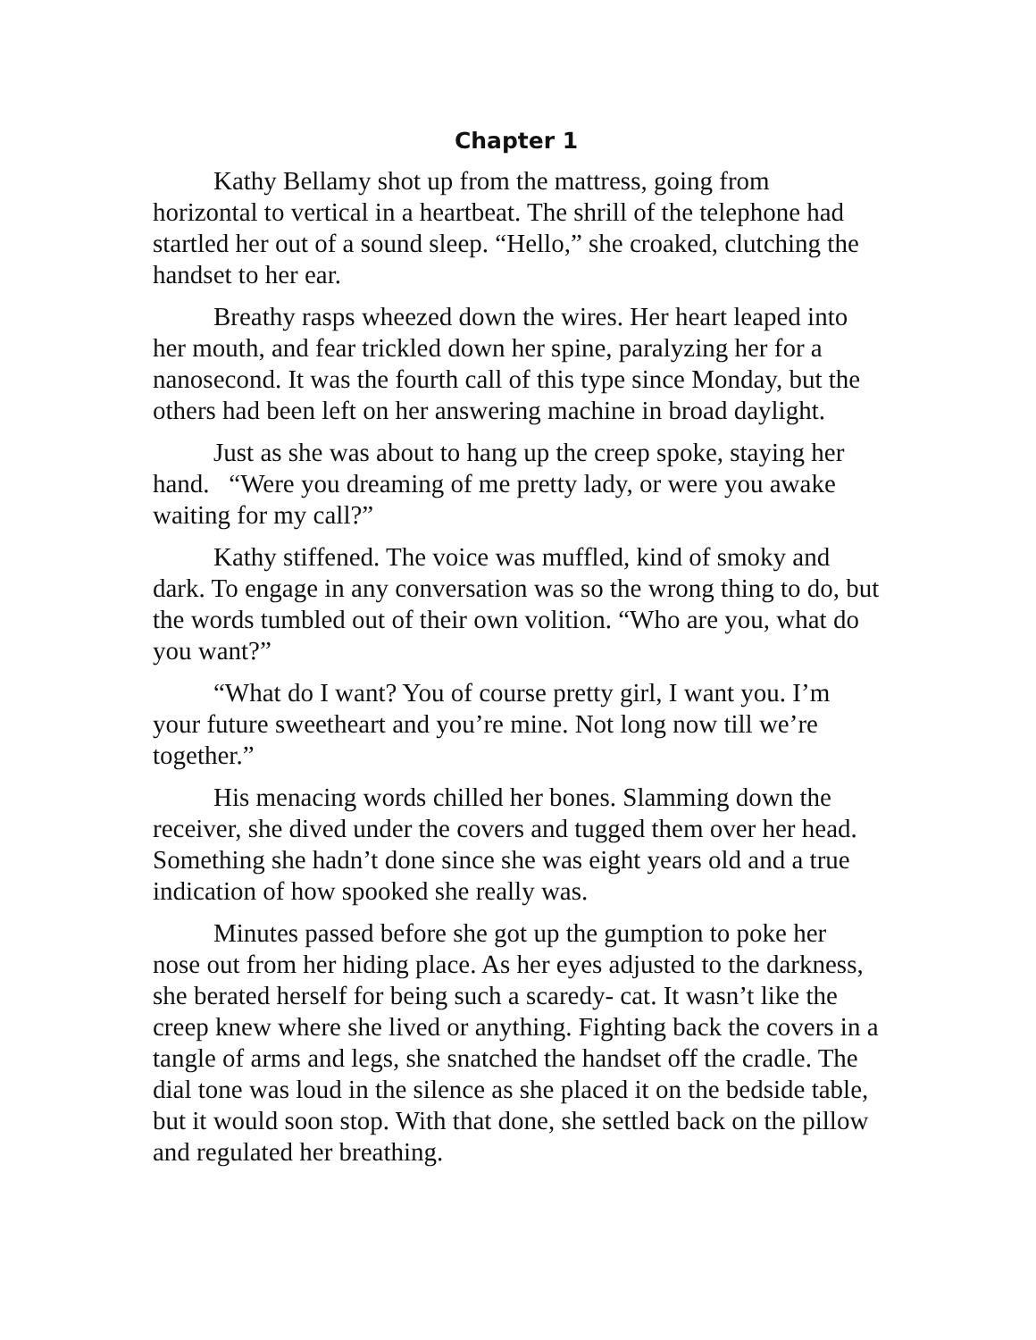Chapter 1
Kathy Bellamy shot up from the mattress, going from horizontal to vertical in a heartbeat. The shrill of the telephone had startled her out of a sound sleep. “Hello,” she croaked, clutching the handset to her ear.
Breathy rasps wheezed down the wires. Her heart leaped into her mouth, and fear trickled down her spine, paralyzing her for a nanosecond. It was the fourth call of this type since Monday, but the others had been left on her answering machine in broad daylight.
Just as she was about to hang up the creep spoke, staying her hand. “Were you dreaming of me pretty lady, or were you awake waiting for my call?”
Kathy stiffened. The voice was muffled, kind of smoky and dark. To engage in any conversation was so the wrong thing to do, but the words tumbled out of their own volition. “Who are you, what do you want?”
“What do I want? You of course pretty girl, I want you. I’m your future sweetheart and you’re mine. Not long now till we’re together.”
His menacing words chilled her bones. Slamming down the receiver, she dived under the covers and tugged them over her head. Something she hadn’t done since she was eight years old and a true indication of how spooked she really was.
Minutes passed before she got up the gumption to poke her nose out from her hiding place. As her eyes adjusted to the darkness, she berated herself for being such a scaredy- cat. It wasn’t like the creep knew where she lived or anything. Fighting back the covers in a tangle of arms and legs, she snatched the handset off the cradle. The dial tone was loud in the silence as she placed it on the bedside table, but it would soon stop. With that done, she settled back on the pillow and regulated her breathing.